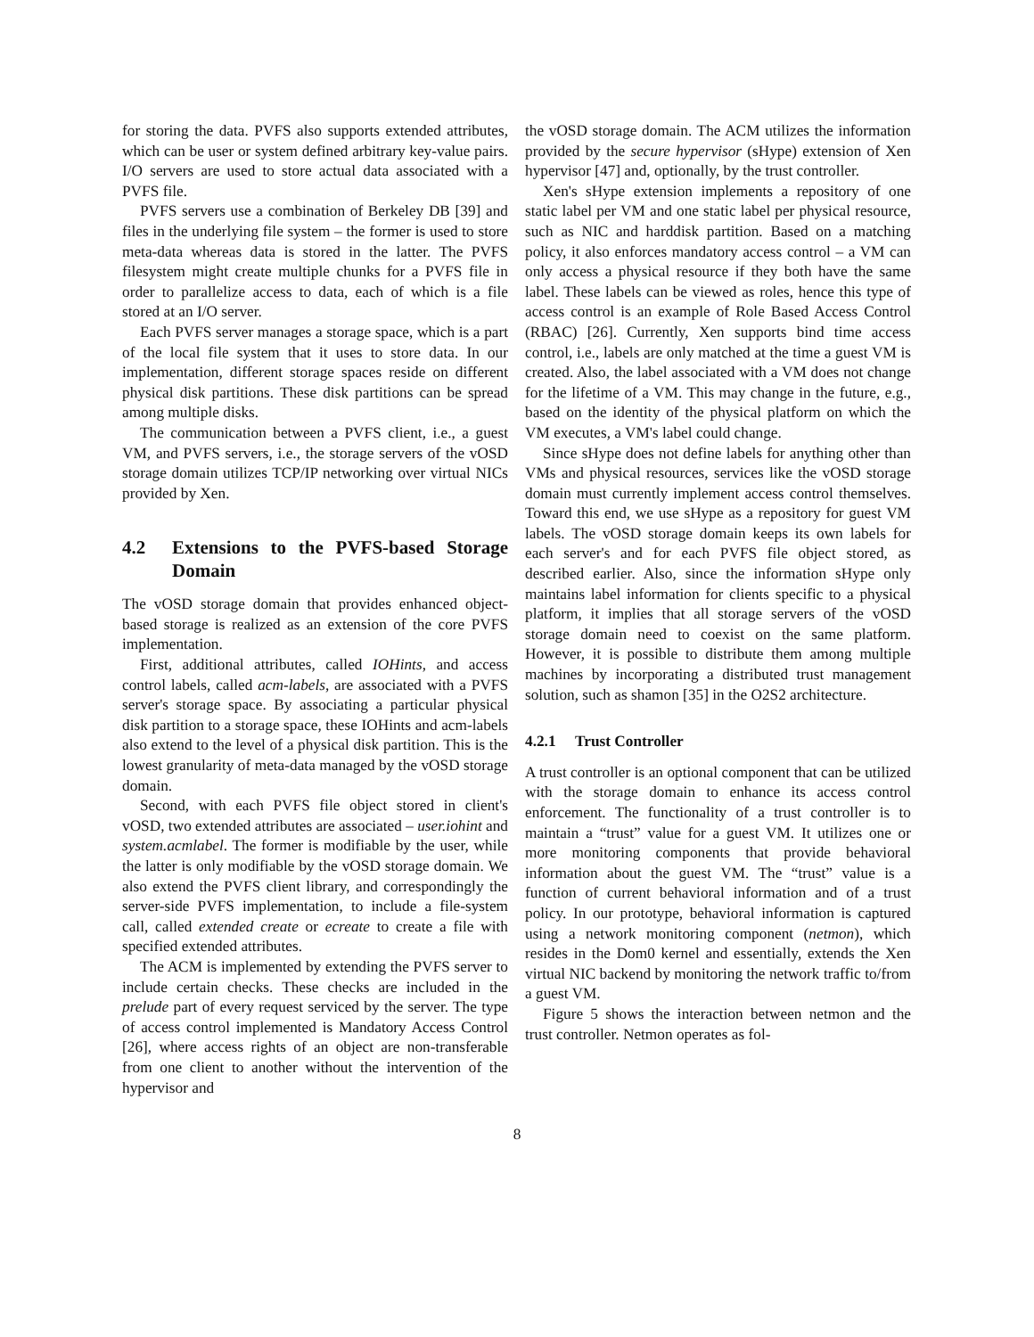for storing the data. PVFS also supports extended attributes, which can be user or system defined arbitrary key-value pairs. I/O servers are used to store actual data associated with a PVFS file.
PVFS servers use a combination of Berkeley DB [39] and files in the underlying file system – the former is used to store meta-data whereas data is stored in the latter. The PVFS filesystem might create multiple chunks for a PVFS file in order to parallelize access to data, each of which is a file stored at an I/O server.
Each PVFS server manages a storage space, which is a part of the local file system that it uses to store data. In our implementation, different storage spaces reside on different physical disk partitions. These disk partitions can be spread among multiple disks.
The communication between a PVFS client, i.e., a guest VM, and PVFS servers, i.e., the storage servers of the vOSD storage domain utilizes TCP/IP networking over virtual NICs provided by Xen.
4.2 Extensions to the PVFS-based Storage Domain
The vOSD storage domain that provides enhanced object-based storage is realized as an extension of the core PVFS implementation.
First, additional attributes, called IOHints, and access control labels, called acm-labels, are associated with a PVFS server's storage space. By associating a particular physical disk partition to a storage space, these IOHints and acm-labels also extend to the level of a physical disk partition. This is the lowest granularity of meta-data managed by the vOSD storage domain.
Second, with each PVFS file object stored in client's vOSD, two extended attributes are associated – user.iohint and system.acmlabel. The former is modifiable by the user, while the latter is only modifiable by the vOSD storage domain. We also extend the PVFS client library, and correspondingly the server-side PVFS implementation, to include a file-system call, called extended create or ecreate to create a file with specified extended attributes.
The ACM is implemented by extending the PVFS server to include certain checks. These checks are included in the prelude part of every request serviced by the server. The type of access control implemented is Mandatory Access Control [26], where access rights of an object are non-transferable from one client to another without the intervention of the hypervisor and
the vOSD storage domain. The ACM utilizes the information provided by the secure hypervisor (sHype) extension of Xen hypervisor [47] and, optionally, by the trust controller.
Xen's sHype extension implements a repository of one static label per VM and one static label per physical resource, such as NIC and harddisk partition. Based on a matching policy, it also enforces mandatory access control – a VM can only access a physical resource if they both have the same label. These labels can be viewed as roles, hence this type of access control is an example of Role Based Access Control (RBAC) [26]. Currently, Xen supports bind time access control, i.e., labels are only matched at the time a guest VM is created. Also, the label associated with a VM does not change for the lifetime of a VM. This may change in the future, e.g., based on the identity of the physical platform on which the VM executes, a VM's label could change.
Since sHype does not define labels for anything other than VMs and physical resources, services like the vOSD storage domain must currently implement access control themselves. Toward this end, we use sHype as a repository for guest VM labels. The vOSD storage domain keeps its own labels for each server's and for each PVFS file object stored, as described earlier. Also, since the information sHype only maintains label information for clients specific to a physical platform, it implies that all storage servers of the vOSD storage domain need to coexist on the same platform. However, it is possible to distribute them among multiple machines by incorporating a distributed trust management solution, such as shamon [35] in the O2S2 architecture.
4.2.1 Trust Controller
A trust controller is an optional component that can be utilized with the storage domain to enhance its access control enforcement. The functionality of a trust controller is to maintain a “trust” value for a guest VM. It utilizes one or more monitoring components that provide behavioral information about the guest VM. The “trust” value is a function of current behavioral information and of a trust policy. In our prototype, behavioral information is captured using a network monitoring component (netmon), which resides in the Dom0 kernel and essentially, extends the Xen virtual NIC backend by monitoring the network traffic to/from a guest VM.
Figure 5 shows the interaction between netmon and the trust controller. Netmon operates as fol-
8